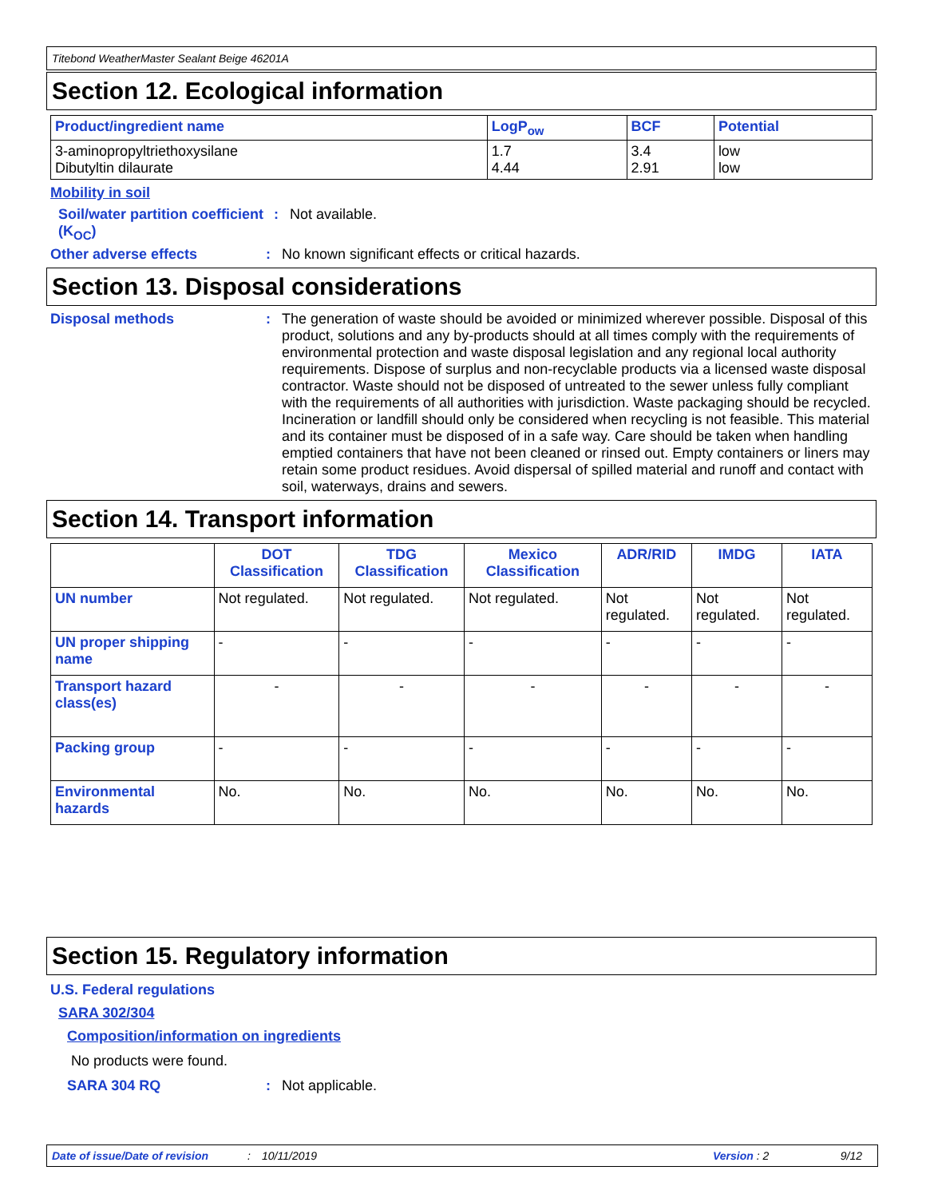Titebond WeatherMaster Sealant Beige 46201A
Section 12. Ecological information
| Product/ingredient name | LogP<sub>ow</sub> | BCF | Potential |
| --- | --- | --- | --- |
| 3-aminopropyltriethoxysilane Dibutyltin dilaurate | 1.7 4.44 | 3.4 2.91 | low low |
Mobility in soil
Soil/water partition coefficient (K<sub>OC</sub>)
: Not available.
Other adverse effects : No known significant effects or critical hazards.
Section 13. Disposal considerations
Disposal methods : The generation of waste should be avoided or minimized wherever possible. Disposal of this product, solutions and any by-products should at all times comply with the requirements of environmental protection and waste disposal legislation and any regional local authority requirements. Dispose of surplus and non-recyclable products via a licensed waste disposal contractor. Waste should not be disposed of untreated to the sewer unless fully compliant with the requirements of all authorities with jurisdiction. Waste packaging should be recycled. Incineration or landfill should only be considered when recycling is not feasible. This material and its container must be disposed of in a safe way. Care should be taken when handling emptied containers that have not been cleaned or rinsed out. Empty containers or liners may retain some product residues. Avoid dispersal of spilled material and runoff and contact with soil, waterways, drains and sewers.
Section 14. Transport information
| | DOT Classification | TDG Classification | Mexico Classification | ADR/RID | IMDG | IATA |
| --- | --- | --- | --- | --- | --- | --- |
| UN number | Not regulated. | Not regulated. | Not regulated. | Not regulated. | Not regulated. | Not regulated. |
| UN proper shipping name | - | - | - | - | - | - |
| Transport hazard class(es) | - | - | - | - | - | - |
| Packing group | - | - | - | - | - | - |
| Environmental hazards | No. | No. | No. | No. | No. | No. |
Section 15. Regulatory information
U.S. Federal regulations
SARA 302/304
Composition/information on ingredients
No products were found.
SARA 304 RQ : Not applicable.
Date of issue/Date of revision: 10/11/2019 Version : 2 9/12